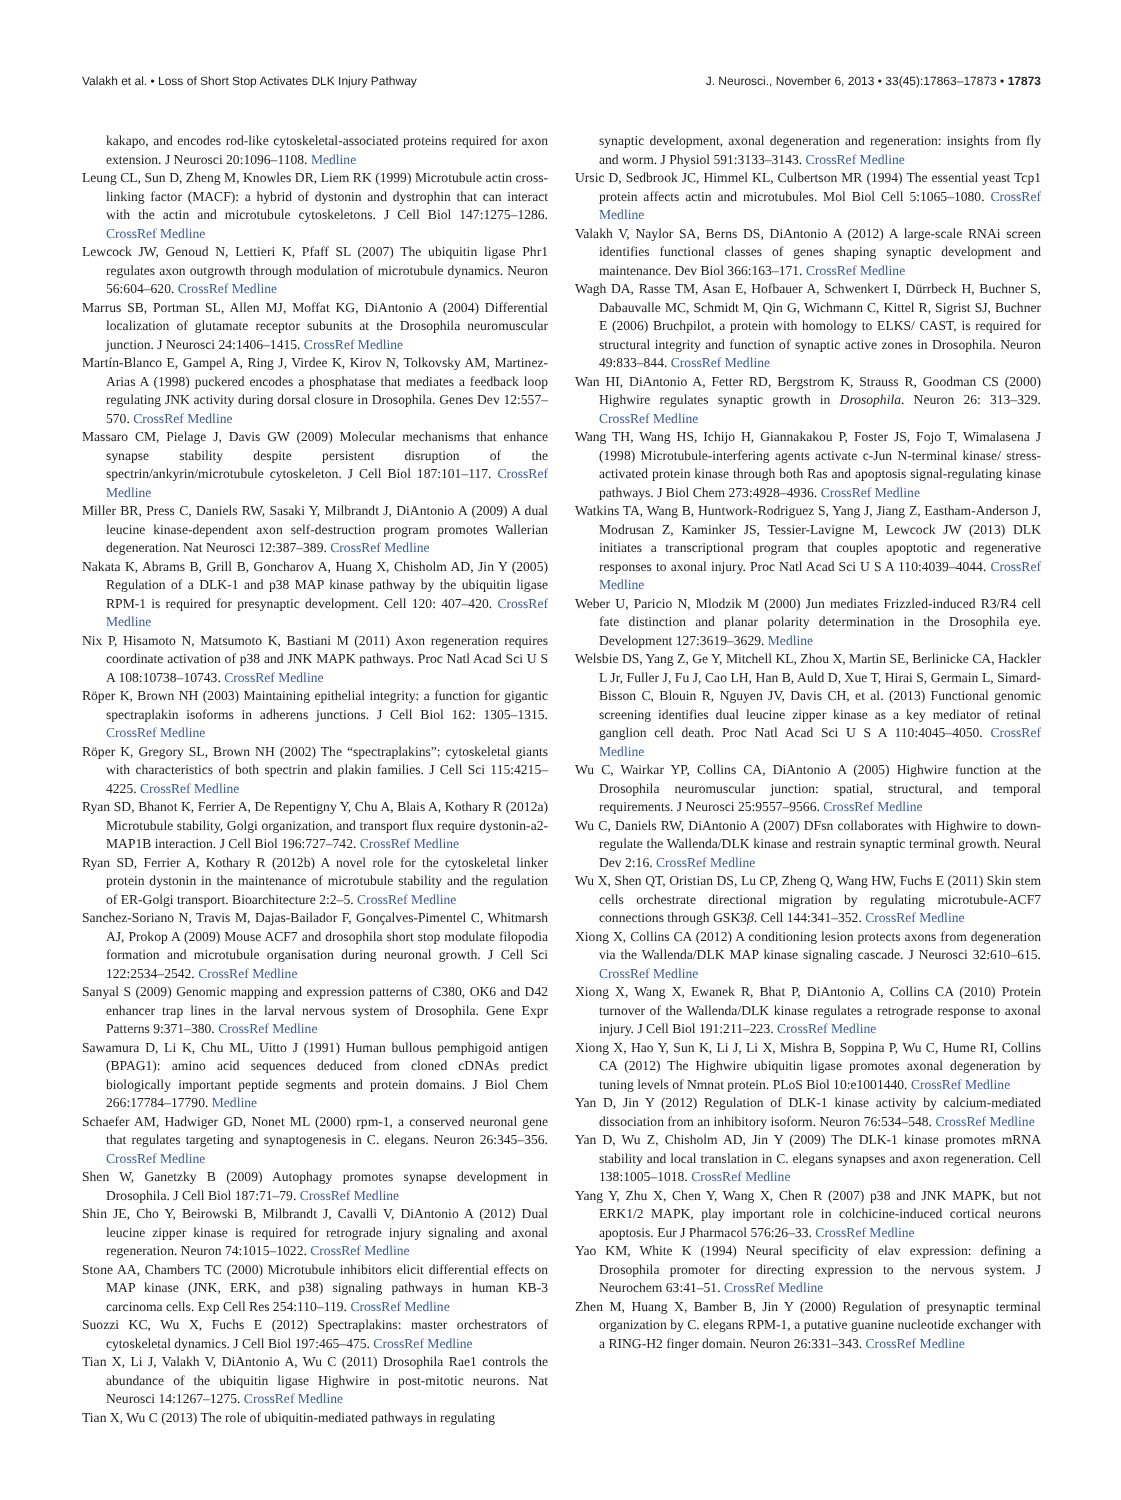Valakh et al. • Loss of Short Stop Activates DLK Injury Pathway J. Neurosci., November 6, 2013 • 33(45):17863–17873 • 17873
kakapo, and encodes rod-like cytoskeletal-associated proteins required for axon extension. J Neurosci 20:1096–1108. Medline
Leung CL, Sun D, Zheng M, Knowles DR, Liem RK (1999) Microtubule actin cross-linking factor (MACF): a hybrid of dystonin and dystrophin that can interact with the actin and microtubule cytoskeletons. J Cell Biol 147:1275–1286. CrossRef Medline
Lewcock JW, Genoud N, Lettieri K, Pfaff SL (2007) The ubiquitin ligase Phr1 regulates axon outgrowth through modulation of microtubule dynamics. Neuron 56:604–620. CrossRef Medline
Marrus SB, Portman SL, Allen MJ, Moffat KG, DiAntonio A (2004) Differential localization of glutamate receptor subunits at the Drosophila neuromuscular junction. J Neurosci 24:1406–1415. CrossRef Medline
Martín-Blanco E, Gampel A, Ring J, Virdee K, Kirov N, Tolkovsky AM, Martinez-Arias A (1998) puckered encodes a phosphatase that mediates a feedback loop regulating JNK activity during dorsal closure in Drosophila. Genes Dev 12:557–570. CrossRef Medline
Massaro CM, Pielage J, Davis GW (2009) Molecular mechanisms that enhance synapse stability despite persistent disruption of the spectrin/ankyrin/microtubule cytoskeleton. J Cell Biol 187:101–117. CrossRef Medline
Miller BR, Press C, Daniels RW, Sasaki Y, Milbrandt J, DiAntonio A (2009) A dual leucine kinase-dependent axon self-destruction program promotes Wallerian degeneration. Nat Neurosci 12:387–389. CrossRef Medline
Nakata K, Abrams B, Grill B, Goncharov A, Huang X, Chisholm AD, Jin Y (2005) Regulation of a DLK-1 and p38 MAP kinase pathway by the ubiquitin ligase RPM-1 is required for presynaptic development. Cell 120: 407–420. CrossRef Medline
Nix P, Hisamoto N, Matsumoto K, Bastiani M (2011) Axon regeneration requires coordinate activation of p38 and JNK MAPK pathways. Proc Natl Acad Sci U S A 108:10738–10743. CrossRef Medline
Röper K, Brown NH (2003) Maintaining epithelial integrity: a function for gigantic spectraplakin isoforms in adherens junctions. J Cell Biol 162: 1305–1315. CrossRef Medline
Röper K, Gregory SL, Brown NH (2002) The “spectraplakins”: cytoskeletal giants with characteristics of both spectrin and plakin families. J Cell Sci 115:4215–4225. CrossRef Medline
Ryan SD, Bhanot K, Ferrier A, De Repentigny Y, Chu A, Blais A, Kothary R (2012a) Microtubule stability, Golgi organization, and transport flux require dystonin-a2-MAP1B interaction. J Cell Biol 196:727–742. CrossRef Medline
Ryan SD, Ferrier A, Kothary R (2012b) A novel role for the cytoskeletal linker protein dystonin in the maintenance of microtubule stability and the regulation of ER-Golgi transport. Bioarchitecture 2:2–5. CrossRef Medline
Sanchez-Soriano N, Travis M, Dajas-Bailador F, Gonçalves-Pimentel C, Whitmarsh AJ, Prokop A (2009) Mouse ACF7 and drosophila short stop modulate filopodia formation and microtubule organisation during neuronal growth. J Cell Sci 122:2534–2542. CrossRef Medline
Sanyal S (2009) Genomic mapping and expression patterns of C380, OK6 and D42 enhancer trap lines in the larval nervous system of Drosophila. Gene Expr Patterns 9:371–380. CrossRef Medline
Sawamura D, Li K, Chu ML, Uitto J (1991) Human bullous pemphigoid antigen (BPAG1): amino acid sequences deduced from cloned cDNAs predict biologically important peptide segments and protein domains. J Biol Chem 266:17784–17790. Medline
Schaefer AM, Hadwiger GD, Nonet ML (2000) rpm-1, a conserved neuronal gene that regulates targeting and synaptogenesis in C. elegans. Neuron 26:345–356. CrossRef Medline
Shen W, Ganetzky B (2009) Autophagy promotes synapse development in Drosophila. J Cell Biol 187:71–79. CrossRef Medline
Shin JE, Cho Y, Beirowski B, Milbrandt J, Cavalli V, DiAntonio A (2012) Dual leucine zipper kinase is required for retrograde injury signaling and axonal regeneration. Neuron 74:1015–1022. CrossRef Medline
Stone AA, Chambers TC (2000) Microtubule inhibitors elicit differential effects on MAP kinase (JNK, ERK, and p38) signaling pathways in human KB-3 carcinoma cells. Exp Cell Res 254:110–119. CrossRef Medline
Suozzi KC, Wu X, Fuchs E (2012) Spectraplakins: master orchestrators of cytoskeletal dynamics. J Cell Biol 197:465–475. CrossRef Medline
Tian X, Li J, Valakh V, DiAntonio A, Wu C (2011) Drosophila Rae1 controls the abundance of the ubiquitin ligase Highwire in post-mitotic neurons. Nat Neurosci 14:1267–1275. CrossRef Medline
Tian X, Wu C (2013) The role of ubiquitin-mediated pathways in regulating
synaptic development, axonal degeneration and regeneration: insights from fly and worm. J Physiol 591:3133–3143. CrossRef Medline
Ursic D, Sedbrook JC, Himmel KL, Culbertson MR (1994) The essential yeast Tcp1 protein affects actin and microtubules. Mol Biol Cell 5:1065–1080. CrossRef Medline
Valakh V, Naylor SA, Berns DS, DiAntonio A (2012) A large-scale RNAi screen identifies functional classes of genes shaping synaptic development and maintenance. Dev Biol 366:163–171. CrossRef Medline
Wagh DA, Rasse TM, Asan E, Hofbauer A, Schwenkert I, Dürrbeck H, Buchner S, Dabauvalle MC, Schmidt M, Qin G, Wichmann C, Kittel R, Sigrist SJ, Buchner E (2006) Bruchpilot, a protein with homology to ELKS/ CAST, is required for structural integrity and function of synaptic active zones in Drosophila. Neuron 49:833–844. CrossRef Medline
Wan HI, DiAntonio A, Fetter RD, Bergstrom K, Strauss R, Goodman CS (2000) Highwire regulates synaptic growth in Drosophila. Neuron 26: 313–329. CrossRef Medline
Wang TH, Wang HS, Ichijo H, Giannakakou P, Foster JS, Fojo T, Wimalasena J (1998) Microtubule-interfering agents activate c-Jun N-terminal kinase/ stress-activated protein kinase through both Ras and apoptosis signal-regulating kinase pathways. J Biol Chem 273:4928–4936. CrossRef Medline
Watkins TA, Wang B, Huntwork-Rodriguez S, Yang J, Jiang Z, Eastham-Anderson J, Modrusan Z, Kaminker JS, Tessier-Lavigne M, Lewcock JW (2013) DLK initiates a transcriptional program that couples apoptotic and regenerative responses to axonal injury. Proc Natl Acad Sci U S A 110:4039–4044. CrossRef Medline
Weber U, Paricio N, Mlodzik M (2000) Jun mediates Frizzled-induced R3/R4 cell fate distinction and planar polarity determination in the Drosophila eye. Development 127:3619–3629. Medline
Welsbie DS, Yang Z, Ge Y, Mitchell KL, Zhou X, Martin SE, Berlinicke CA, Hackler L Jr, Fuller J, Fu J, Cao LH, Han B, Auld D, Xue T, Hirai S, Germain L, Simard-Bisson C, Blouin R, Nguyen JV, Davis CH, et al. (2013) Functional genomic screening identifies dual leucine zipper kinase as a key mediator of retinal ganglion cell death. Proc Natl Acad Sci U S A 110:4045–4050. CrossRef Medline
Wu C, Wairkar YP, Collins CA, DiAntonio A (2005) Highwire function at the Drosophila neuromuscular junction: spatial, structural, and temporal requirements. J Neurosci 25:9557–9566. CrossRef Medline
Wu C, Daniels RW, DiAntonio A (2007) DFsn collaborates with Highwire to down-regulate the Wallenda/DLK kinase and restrain synaptic terminal growth. Neural Dev 2:16. CrossRef Medline
Wu X, Shen QT, Oristian DS, Lu CP, Zheng Q, Wang HW, Fuchs E (2011) Skin stem cells orchestrate directional migration by regulating microtubule-ACF7 connections through GSK3β. Cell 144:341–352. CrossRef Medline
Xiong X, Collins CA (2012) A conditioning lesion protects axons from degeneration via the Wallenda/DLK MAP kinase signaling cascade. J Neurosci 32:610–615. CrossRef Medline
Xiong X, Wang X, Ewanek R, Bhat P, DiAntonio A, Collins CA (2010) Protein turnover of the Wallenda/DLK kinase regulates a retrograde response to axonal injury. J Cell Biol 191:211–223. CrossRef Medline
Xiong X, Hao Y, Sun K, Li J, Li X, Mishra B, Soppina P, Wu C, Hume RI, Collins CA (2012) The Highwire ubiquitin ligase promotes axonal degeneration by tuning levels of Nmnat protein. PLoS Biol 10:e1001440. CrossRef Medline
Yan D, Jin Y (2012) Regulation of DLK-1 kinase activity by calcium-mediated dissociation from an inhibitory isoform. Neuron 76:534–548. CrossRef Medline
Yan D, Wu Z, Chisholm AD, Jin Y (2009) The DLK-1 kinase promotes mRNA stability and local translation in C. elegans synapses and axon regeneration. Cell 138:1005–1018. CrossRef Medline
Yang Y, Zhu X, Chen Y, Wang X, Chen R (2007) p38 and JNK MAPK, but not ERK1/2 MAPK, play important role in colchicine-induced cortical neurons apoptosis. Eur J Pharmacol 576:26–33. CrossRef Medline
Yao KM, White K (1994) Neural specificity of elav expression: defining a Drosophila promoter for directing expression to the nervous system. J Neurochem 63:41–51. CrossRef Medline
Zhen M, Huang X, Bamber B, Jin Y (2000) Regulation of presynaptic terminal organization by C. elegans RPM-1, a putative guanine nucleotide exchanger with a RING-H2 finger domain. Neuron 26:331–343. CrossRef Medline